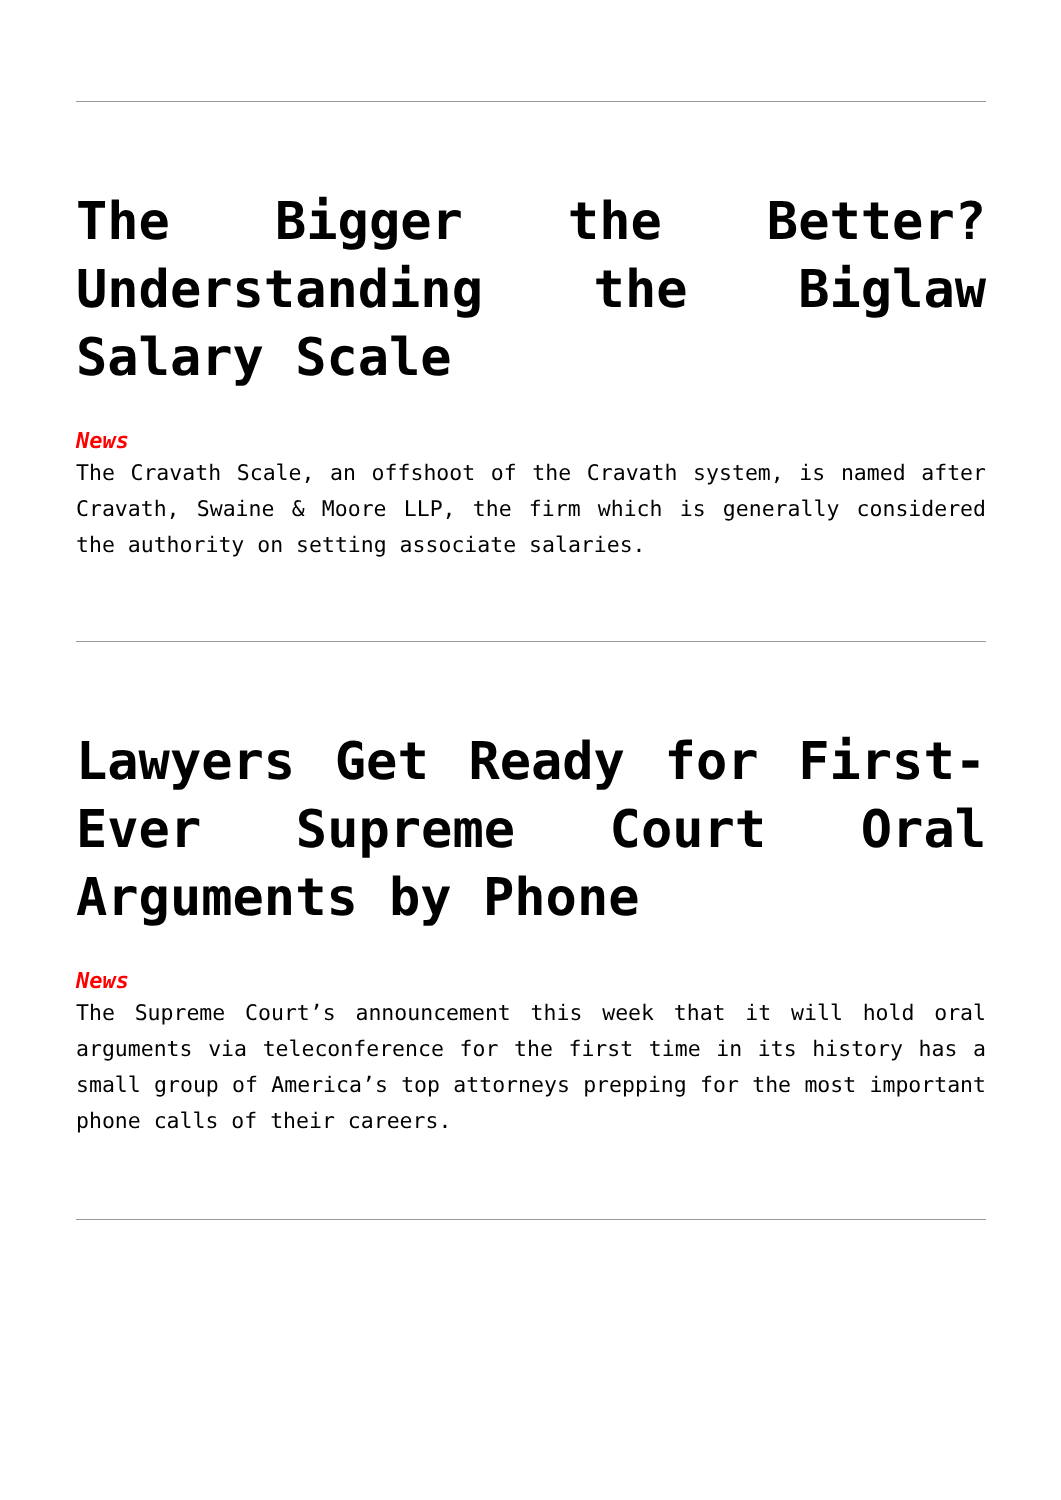The Bigger the Better? Understanding the Biglaw Salary Scale
News
The Cravath Scale, an offshoot of the Cravath system, is named after Cravath, Swaine & Moore LLP, the firm which is generally considered the authority on setting associate salaries.
Lawyers Get Ready for First-Ever Supreme Court Oral Arguments by Phone
News
The Supreme Court’s announcement this week that it will hold oral arguments via teleconference for the first time in its history has a small group of America’s top attorneys prepping for the most important phone calls of their careers.